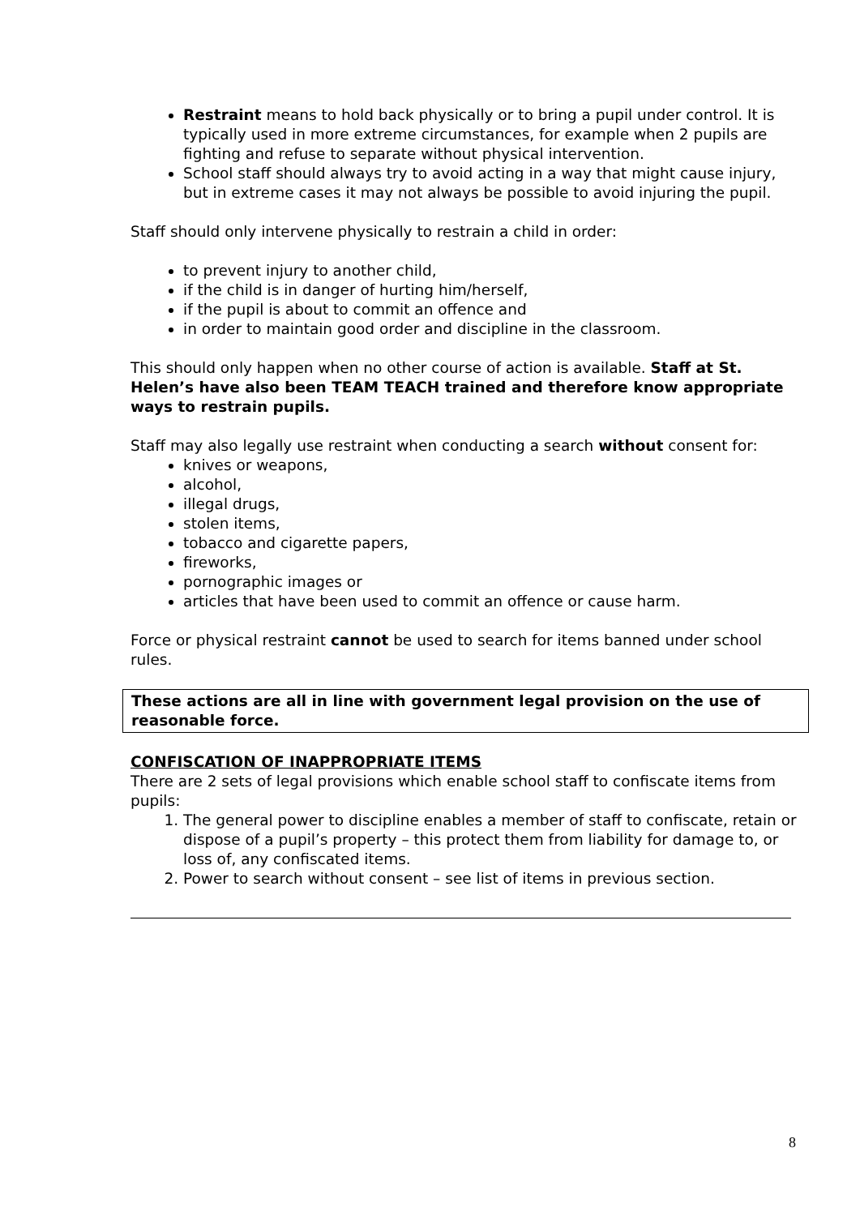Restraint means to hold back physically or to bring a pupil under control. It is typically used in more extreme circumstances, for example when 2 pupils are fighting and refuse to separate without physical intervention.
School staff should always try to avoid acting in a way that might cause injury, but in extreme cases it may not always be possible to avoid injuring the pupil.
Staff should only intervene physically to restrain a child in order:
to prevent injury to another child,
if the child is in danger of hurting him/herself,
if the pupil is about to commit an offence and
in order to maintain good order and discipline in the classroom.
This should only happen when no other course of action is available. Staff at St. Helen’s have also been TEAM TEACH trained and therefore know appropriate ways to restrain pupils.
Staff may also legally use restraint when conducting a search without consent for:
knives or weapons,
alcohol,
illegal drugs,
stolen items,
tobacco and cigarette papers,
fireworks,
pornographic images or
articles that have been used to commit an offence or cause harm.
Force or physical restraint cannot be used to search for items banned under school rules.
These actions are all in line with government legal provision on the use of reasonable force.
CONFISCATION OF INAPPROPRIATE ITEMS
There are 2 sets of legal provisions which enable school staff to confiscate items from pupils:
1. The general power to discipline enables a member of staff to confiscate, retain or dispose of a pupil’s property – this protect them from liability for damage to, or loss of, any confiscated items.
2. Power to search without consent – see list of items in previous section.
8